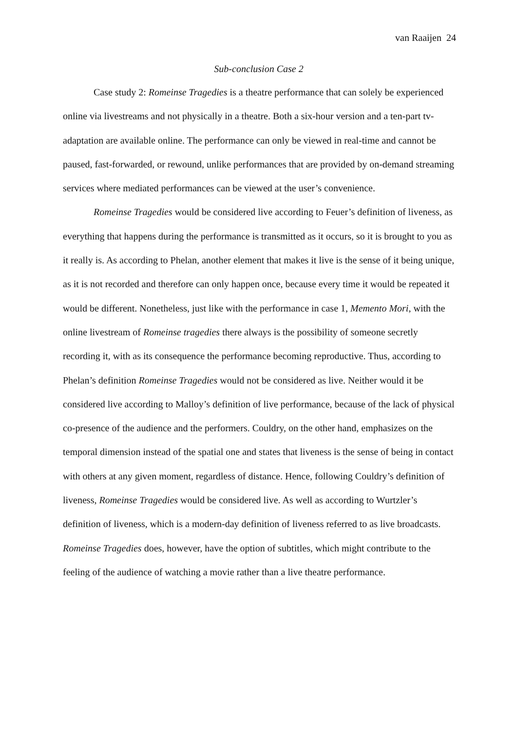van Raaijen 24
Sub-conclusion Case 2
Case study 2: Romeinse Tragedies is a theatre performance that can solely be experienced online via livestreams and not physically in a theatre. Both a six-hour version and a ten-part tv-adaptation are available online. The performance can only be viewed in real-time and cannot be paused, fast-forwarded, or rewound, unlike performances that are provided by on-demand streaming services where mediated performances can be viewed at the user’s convenience.
Romeinse Tragedies would be considered live according to Feuer’s definition of liveness, as everything that happens during the performance is transmitted as it occurs, so it is brought to you as it really is. As according to Phelan, another element that makes it live is the sense of it being unique, as it is not recorded and therefore can only happen once, because every time it would be repeated it would be different. Nonetheless, just like with the performance in case 1, Memento Mori, with the online livestream of Romeinse tragedies there always is the possibility of someone secretly recording it, with as its consequence the performance becoming reproductive. Thus, according to Phelan’s definition Romeinse Tragedies would not be considered as live. Neither would it be considered live according to Malloy’s definition of live performance, because of the lack of physical co-presence of the audience and the performers. Couldry, on the other hand, emphasizes on the temporal dimension instead of the spatial one and states that liveness is the sense of being in contact with others at any given moment, regardless of distance. Hence, following Couldry’s definition of liveness, Romeinse Tragedies would be considered live. As well as according to Wurtzler’s definition of liveness, which is a modern-day definition of liveness referred to as live broadcasts. Romeinse Tragedies does, however, have the option of subtitles, which might contribute to the feeling of the audience of watching a movie rather than a live theatre performance.